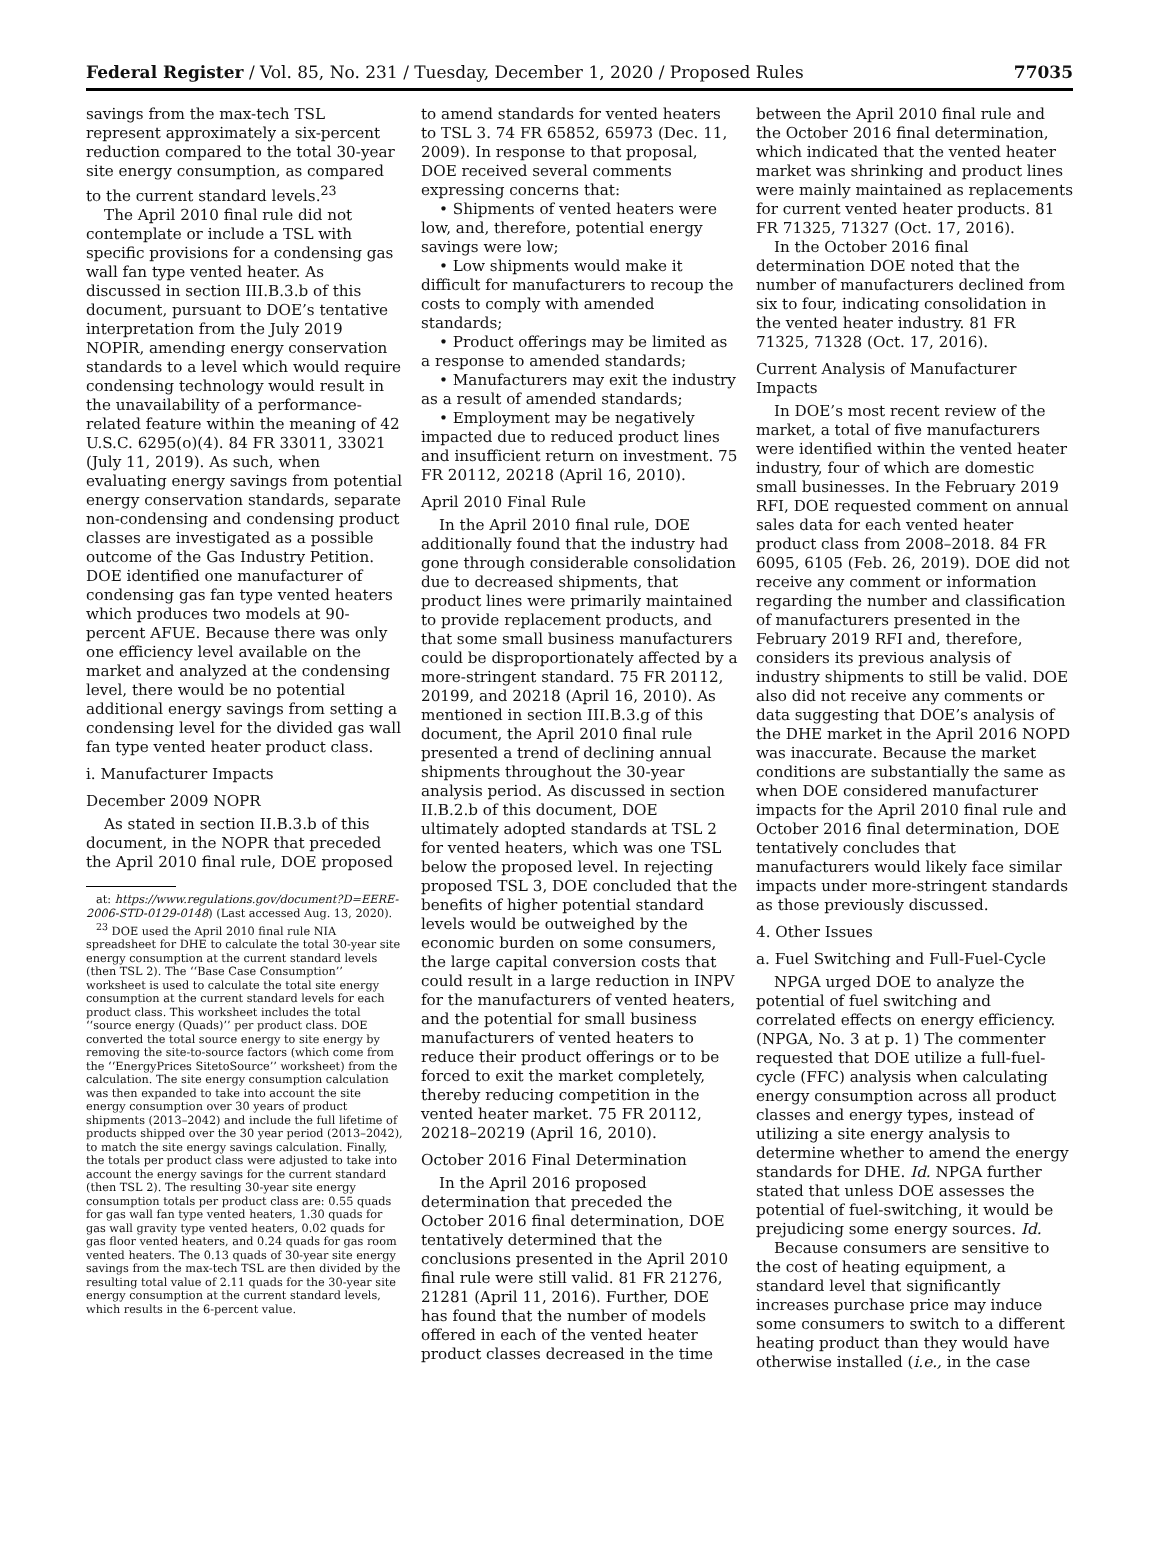Federal Register / Vol. 85, No. 231 / Tuesday, December 1, 2020 / Proposed Rules 77035
savings from the max-tech TSL represent approximately a six-percent reduction compared to the total 30-year site energy consumption, as compared to the current standard levels.<sup>23</sup>
The April 2010 final rule did not contemplate or include a TSL with specific provisions for a condensing gas wall fan type vented heater. As discussed in section III.B.3.b of this document, pursuant to DOE’s tentative interpretation from the July 2019 NOPIR, amending energy conservation standards to a level which would require condensing technology would result in the unavailability of a performance-related feature within the meaning of 42 U.S.C. 6295(o)(4). 84 FR 33011, 33021 (July 11, 2019). As such, when evaluating energy savings from potential energy conservation standards, separate non-condensing and condensing product classes are investigated as a possible outcome of the Gas Industry Petition. DOE identified one manufacturer of condensing gas fan type vented heaters which produces two models at 90-percent AFUE. Because there was only one efficiency level available on the market and analyzed at the condensing level, there would be no potential additional energy savings from setting a condensing level for the divided gas wall fan type vented heater product class.
i. Manufacturer Impacts
December 2009 NOPR
As stated in section II.B.3.b of this document, in the NOPR that preceded the April 2010 final rule, DOE proposed
at: https://www.regulations.gov/document?D=EERE-2006-STD-0129-0148) (Last accessed Aug. 13, 2020).
<sup>23</sup> DOE used the April 2010 final rule NIA spreadsheet for DHE to calculate the total 30-year site energy consumption at the current standard levels (then TSL 2). The ‘‘Base Case Consumption’’ worksheet is used to calculate the total site energy consumption at the current standard levels for each product class. This worksheet includes the total ‘‘source energy (Quads)’’ per product class. DOE converted the total source energy to site energy by removing the site-to-source factors (which come from the ‘‘EnergyPrices SitetoSource’’ worksheet) from the calculation. The site energy consumption calculation was then expanded to take into account the site energy consumption over 30 years of product shipments (2013–2042) and include the full lifetime of products shipped over the 30 year period (2013–2042), to match the site energy savings calculation. Finally, the totals per product class were adjusted to take into account the energy savings for the current standard (then TSL 2). The resulting 30-year site energy consumption totals per product class are: 0.55 quads for gas wall fan type vented heaters, 1.30 quads for gas wall gravity type vented heaters, 0.02 quads for gas floor vented heaters, and 0.24 quads for gas room vented heaters. The 0.13 quads of 30-year site energy savings from the max-tech TSL are then divided by the resulting total value of 2.11 quads for the 30-year site energy consumption at the current standard levels, which results in the 6-percent value.
to amend standards for vented heaters to TSL 3. 74 FR 65852, 65973 (Dec. 11, 2009). In response to that proposal, DOE received several comments expressing concerns that:
• Shipments of vented heaters were low, and, therefore, potential energy savings were low;
• Low shipments would make it difficult for manufacturers to recoup the costs to comply with amended standards;
• Product offerings may be limited as a response to amended standards;
• Manufacturers may exit the industry as a result of amended standards;
• Employment may be negatively impacted due to reduced product lines and insufficient return on investment. 75 FR 20112, 20218 (April 16, 2010).
April 2010 Final Rule
In the April 2010 final rule, DOE additionally found that the industry had gone through considerable consolidation due to decreased shipments, that product lines were primarily maintained to provide replacement products, and that some small business manufacturers could be disproportionately affected by a more-stringent standard. 75 FR 20112, 20199, and 20218 (April 16, 2010). As mentioned in section III.B.3.g of this document, the April 2010 final rule presented a trend of declining annual shipments throughout the 30-year analysis period. As discussed in section II.B.2.b of this document, DOE ultimately adopted standards at TSL 2 for vented heaters, which was one TSL below the proposed level. In rejecting proposed TSL 3, DOE concluded that the benefits of higher potential standard levels would be outweighed by the economic burden on some consumers, the large capital conversion costs that could result in a large reduction in INPV for the manufacturers of vented heaters, and the potential for small business manufacturers of vented heaters to reduce their product offerings or to be forced to exit the market completely, thereby reducing competition in the vented heater market. 75 FR 20112, 20218–20219 (April 16, 2010).
October 2016 Final Determination
In the April 2016 proposed determination that preceded the October 2016 final determination, DOE tentatively determined that the conclusions presented in the April 2010 final rule were still valid. 81 FR 21276, 21281 (April 11, 2016). Further, DOE has found that the number of models offered in each of the vented heater product classes decreased in the time
between the April 2010 final rule and the October 2016 final determination, which indicated that the vented heater market was shrinking and product lines were mainly maintained as replacements for current vented heater products. 81 FR 71325, 71327 (Oct. 17, 2016).
In the October 2016 final determination DOE noted that the number of manufacturers declined from six to four, indicating consolidation in the vented heater industry. 81 FR 71325, 71328 (Oct. 17, 2016).
Current Analysis of Manufacturer Impacts
In DOE’s most recent review of the market, a total of five manufacturers were identified within the vented heater industry, four of which are domestic small businesses. In the February 2019 RFI, DOE requested comment on annual sales data for each vented heater product class from 2008–2018. 84 FR 6095, 6105 (Feb. 26, 2019). DOE did not receive any comment or information regarding the number and classification of manufacturers presented in the February 2019 RFI and, therefore, considers its previous analysis of industry shipments to still be valid. DOE also did not receive any comments or data suggesting that DOE’s analysis of the DHE market in the April 2016 NOPD was inaccurate. Because the market conditions are substantially the same as when DOE considered manufacturer impacts for the April 2010 final rule and October 2016 final determination, DOE tentatively concludes that manufacturers would likely face similar impacts under more-stringent standards as those previously discussed.
4. Other Issues
a. Fuel Switching and Full-Fuel-Cycle
NPGA urged DOE to analyze the potential of fuel switching and correlated effects on energy efficiency. (NPGA, No. 3 at p. 1) The commenter requested that DOE utilize a full-fuel-cycle (FFC) analysis when calculating energy consumption across all product classes and energy types, instead of utilizing a site energy analysis to determine whether to amend the energy standards for DHE. Id. NPGA further stated that unless DOE assesses the potential of fuel-switching, it would be prejudicing some energy sources. Id.
Because consumers are sensitive to the cost of heating equipment, a standard level that significantly increases purchase price may induce some consumers to switch to a different heating product than they would have otherwise installed (i.e., in the case